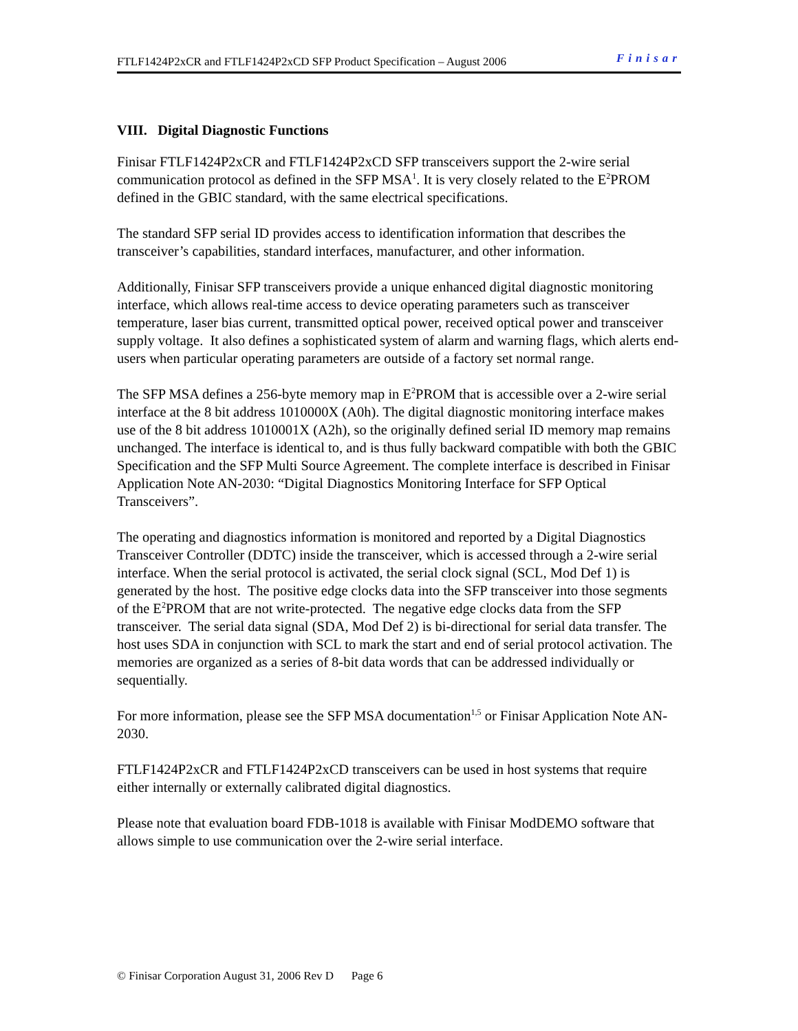FTLF1424P2xCR and FTLF1424P2xCD SFP Product Specification – August 2006 Finisar
VIII. Digital Diagnostic Functions
Finisar FTLF1424P2xCR and FTLF1424P2xCD SFP transceivers support the 2-wire serial communication protocol as defined in the SFP MSA<sup>1</sup>. It is very closely related to the E<sup>2</sup>PROM defined in the GBIC standard, with the same electrical specifications.
The standard SFP serial ID provides access to identification information that describes the transceiver’s capabilities, standard interfaces, manufacturer, and other information.
Additionally, Finisar SFP transceivers provide a unique enhanced digital diagnostic monitoring interface, which allows real-time access to device operating parameters such as transceiver temperature, laser bias current, transmitted optical power, received optical power and transceiver supply voltage. It also defines a sophisticated system of alarm and warning flags, which alerts end-users when particular operating parameters are outside of a factory set normal range.
The SFP MSA defines a 256-byte memory map in E<sup>2</sup>PROM that is accessible over a 2-wire serial interface at the 8 bit address 1010000X (A0h). The digital diagnostic monitoring interface makes use of the 8 bit address 1010001X (A2h), so the originally defined serial ID memory map remains unchanged. The interface is identical to, and is thus fully backward compatible with both the GBIC Specification and the SFP Multi Source Agreement. The complete interface is described in Finisar Application Note AN-2030: “Digital Diagnostics Monitoring Interface for SFP Optical Transceivers”.
The operating and diagnostics information is monitored and reported by a Digital Diagnostics Transceiver Controller (DDTC) inside the transceiver, which is accessed through a 2-wire serial interface. When the serial protocol is activated, the serial clock signal (SCL, Mod Def 1) is generated by the host. The positive edge clocks data into the SFP transceiver into those segments of the E<sup>2</sup>PROM that are not write-protected. The negative edge clocks data from the SFP transceiver. The serial data signal (SDA, Mod Def 2) is bi-directional for serial data transfer. The host uses SDA in conjunction with SCL to mark the start and end of serial protocol activation. The memories are organized as a series of 8-bit data words that can be addressed individually or sequentially.
For more information, please see the SFP MSA documentation<sup>1,5</sup> or Finisar Application Note AN-2030.
FTLF1424P2xCR and FTLF1424P2xCD transceivers can be used in host systems that require either internally or externally calibrated digital diagnostics.
Please note that evaluation board FDB-1018 is available with Finisar ModDEMO software that allows simple to use communication over the 2-wire serial interface.
© Finisar Corporation August 31, 2006 Rev D Page 6